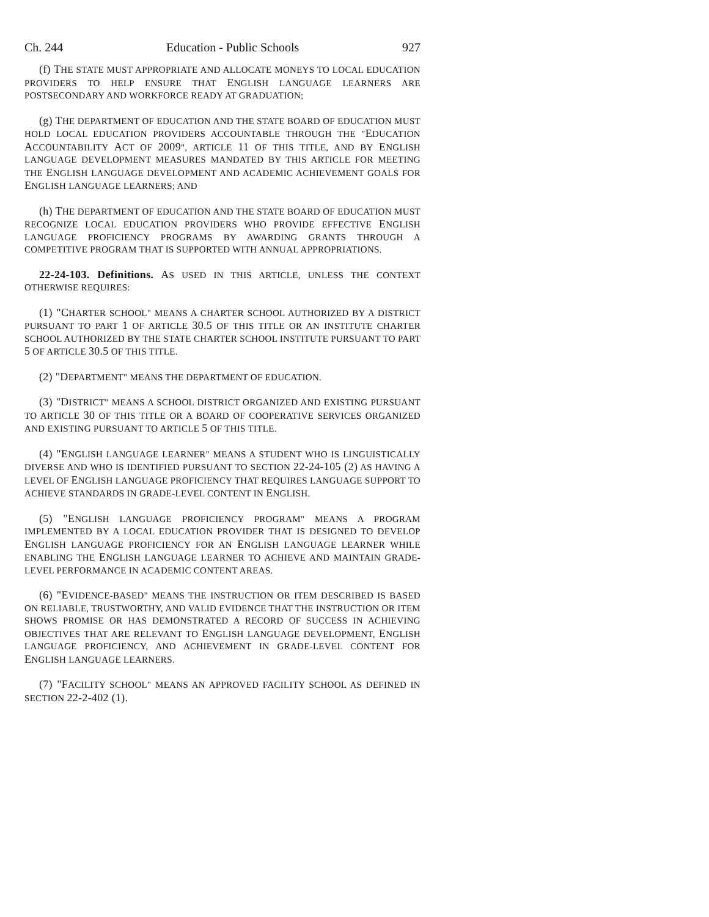Ch. 244 Education - Public Schools 927
(f) THE STATE MUST APPROPRIATE AND ALLOCATE MONEYS TO LOCAL EDUCATION PROVIDERS TO HELP ENSURE THAT ENGLISH LANGUAGE LEARNERS ARE POSTSECONDARY AND WORKFORCE READY AT GRADUATION;
(g) THE DEPARTMENT OF EDUCATION AND THE STATE BOARD OF EDUCATION MUST HOLD LOCAL EDUCATION PROVIDERS ACCOUNTABLE THROUGH THE "EDUCATION ACCOUNTABILITY ACT OF 2009", ARTICLE 11 OF THIS TITLE, AND BY ENGLISH LANGUAGE DEVELOPMENT MEASURES MANDATED BY THIS ARTICLE FOR MEETING THE ENGLISH LANGUAGE DEVELOPMENT AND ACADEMIC ACHIEVEMENT GOALS FOR ENGLISH LANGUAGE LEARNERS; AND
(h) THE DEPARTMENT OF EDUCATION AND THE STATE BOARD OF EDUCATION MUST RECOGNIZE LOCAL EDUCATION PROVIDERS WHO PROVIDE EFFECTIVE ENGLISH LANGUAGE PROFICIENCY PROGRAMS BY AWARDING GRANTS THROUGH A COMPETITIVE PROGRAM THAT IS SUPPORTED WITH ANNUAL APPROPRIATIONS.
22-24-103. Definitions. AS USED IN THIS ARTICLE, UNLESS THE CONTEXT OTHERWISE REQUIRES:
(1) "CHARTER SCHOOL" MEANS A CHARTER SCHOOL AUTHORIZED BY A DISTRICT PURSUANT TO PART 1 OF ARTICLE 30.5 OF THIS TITLE OR AN INSTITUTE CHARTER SCHOOL AUTHORIZED BY THE STATE CHARTER SCHOOL INSTITUTE PURSUANT TO PART 5 OF ARTICLE 30.5 OF THIS TITLE.
(2) "DEPARTMENT" MEANS THE DEPARTMENT OF EDUCATION.
(3) "DISTRICT" MEANS A SCHOOL DISTRICT ORGANIZED AND EXISTING PURSUANT TO ARTICLE 30 OF THIS TITLE OR A BOARD OF COOPERATIVE SERVICES ORGANIZED AND EXISTING PURSUANT TO ARTICLE 5 OF THIS TITLE.
(4) "ENGLISH LANGUAGE LEARNER" MEANS A STUDENT WHO IS LINGUISTICALLY DIVERSE AND WHO IS IDENTIFIED PURSUANT TO SECTION 22-24-105 (2) AS HAVING A LEVEL OF ENGLISH LANGUAGE PROFICIENCY THAT REQUIRES LANGUAGE SUPPORT TO ACHIEVE STANDARDS IN GRADE-LEVEL CONTENT IN ENGLISH.
(5) "ENGLISH LANGUAGE PROFICIENCY PROGRAM" MEANS A PROGRAM IMPLEMENTED BY A LOCAL EDUCATION PROVIDER THAT IS DESIGNED TO DEVELOP ENGLISH LANGUAGE PROFICIENCY FOR AN ENGLISH LANGUAGE LEARNER WHILE ENABLING THE ENGLISH LANGUAGE LEARNER TO ACHIEVE AND MAINTAIN GRADE-LEVEL PERFORMANCE IN ACADEMIC CONTENT AREAS.
(6) "EVIDENCE-BASED" MEANS THE INSTRUCTION OR ITEM DESCRIBED IS BASED ON RELIABLE, TRUSTWORTHY, AND VALID EVIDENCE THAT THE INSTRUCTION OR ITEM SHOWS PROMISE OR HAS DEMONSTRATED A RECORD OF SUCCESS IN ACHIEVING OBJECTIVES THAT ARE RELEVANT TO ENGLISH LANGUAGE DEVELOPMENT, ENGLISH LANGUAGE PROFICIENCY, AND ACHIEVEMENT IN GRADE-LEVEL CONTENT FOR ENGLISH LANGUAGE LEARNERS.
(7) "FACILITY SCHOOL" MEANS AN APPROVED FACILITY SCHOOL AS DEFINED IN SECTION 22-2-402 (1).